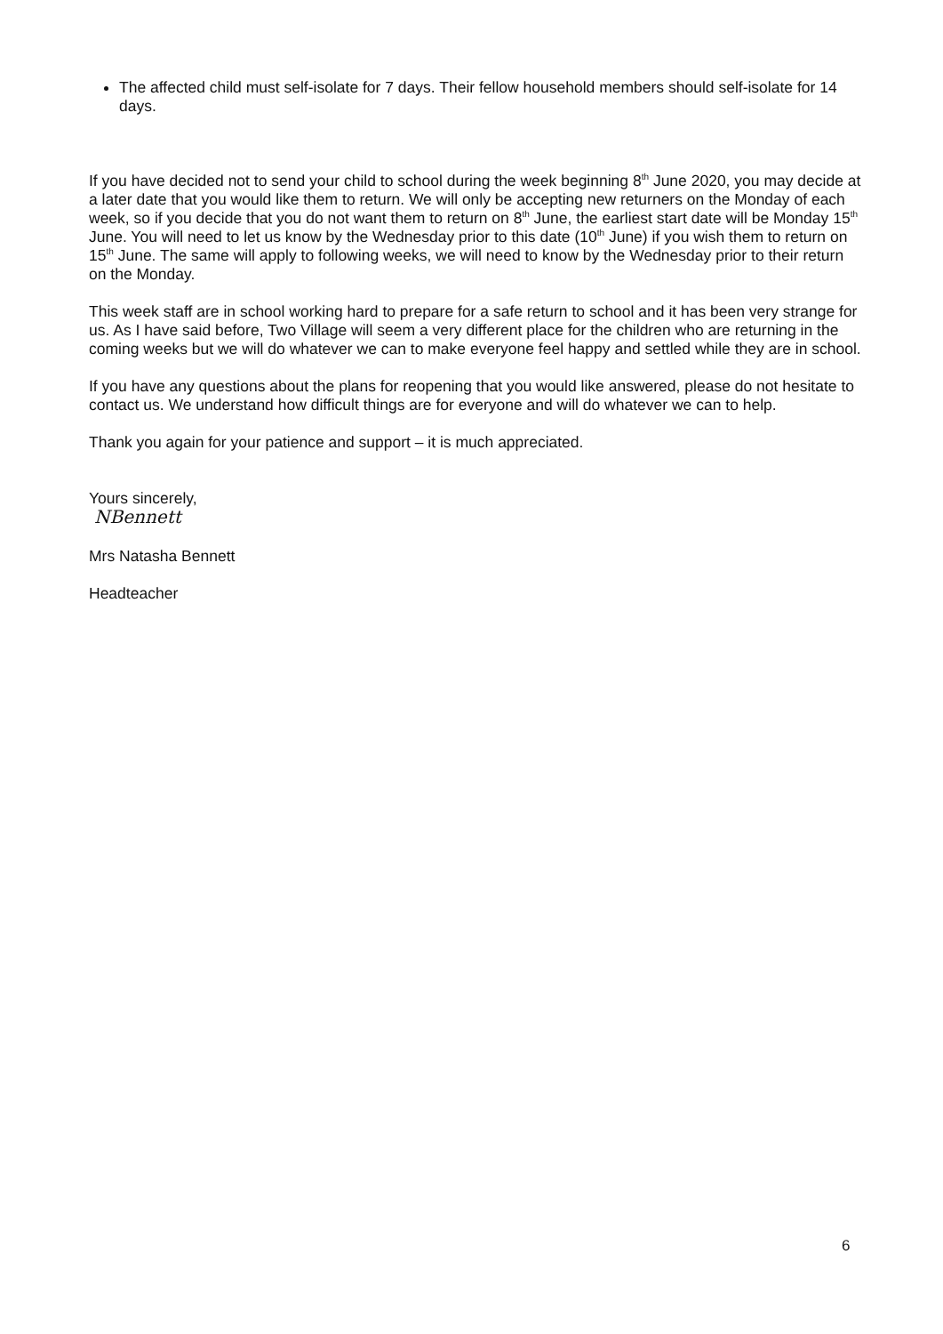The affected child must self-isolate for 7 days. Their fellow household members should self-isolate for 14 days.
If you have decided not to send your child to school during the week beginning 8<sup>th</sup> June 2020, you may decide at a later date that you would like them to return. We will only be accepting new returners on the Monday of each week, so if you decide that you do not want them to return on 8<sup>th</sup> June, the earliest start date will be Monday 15<sup>th</sup> June. You will need to let us know by the Wednesday prior to this date (10<sup>th</sup> June) if you wish them to return on 15<sup>th</sup> June. The same will apply to following weeks, we will need to know by the Wednesday prior to their return on the Monday.
This week staff are in school working hard to prepare for a safe return to school and it has been very strange for us. As I have said before, Two Village will seem a very different place for the children who are returning in the coming weeks but we will do whatever we can to make everyone feel happy and settled while they are in school.
If you have any questions about the plans for reopening that you would like answered, please do not hesitate to contact us. We understand how difficult things are for everyone and will do whatever we can to help.
Thank you again for your patience and support – it is much appreciated.
Yours sincerely,
NBennett
Mrs Natasha Bennett
Headteacher
6